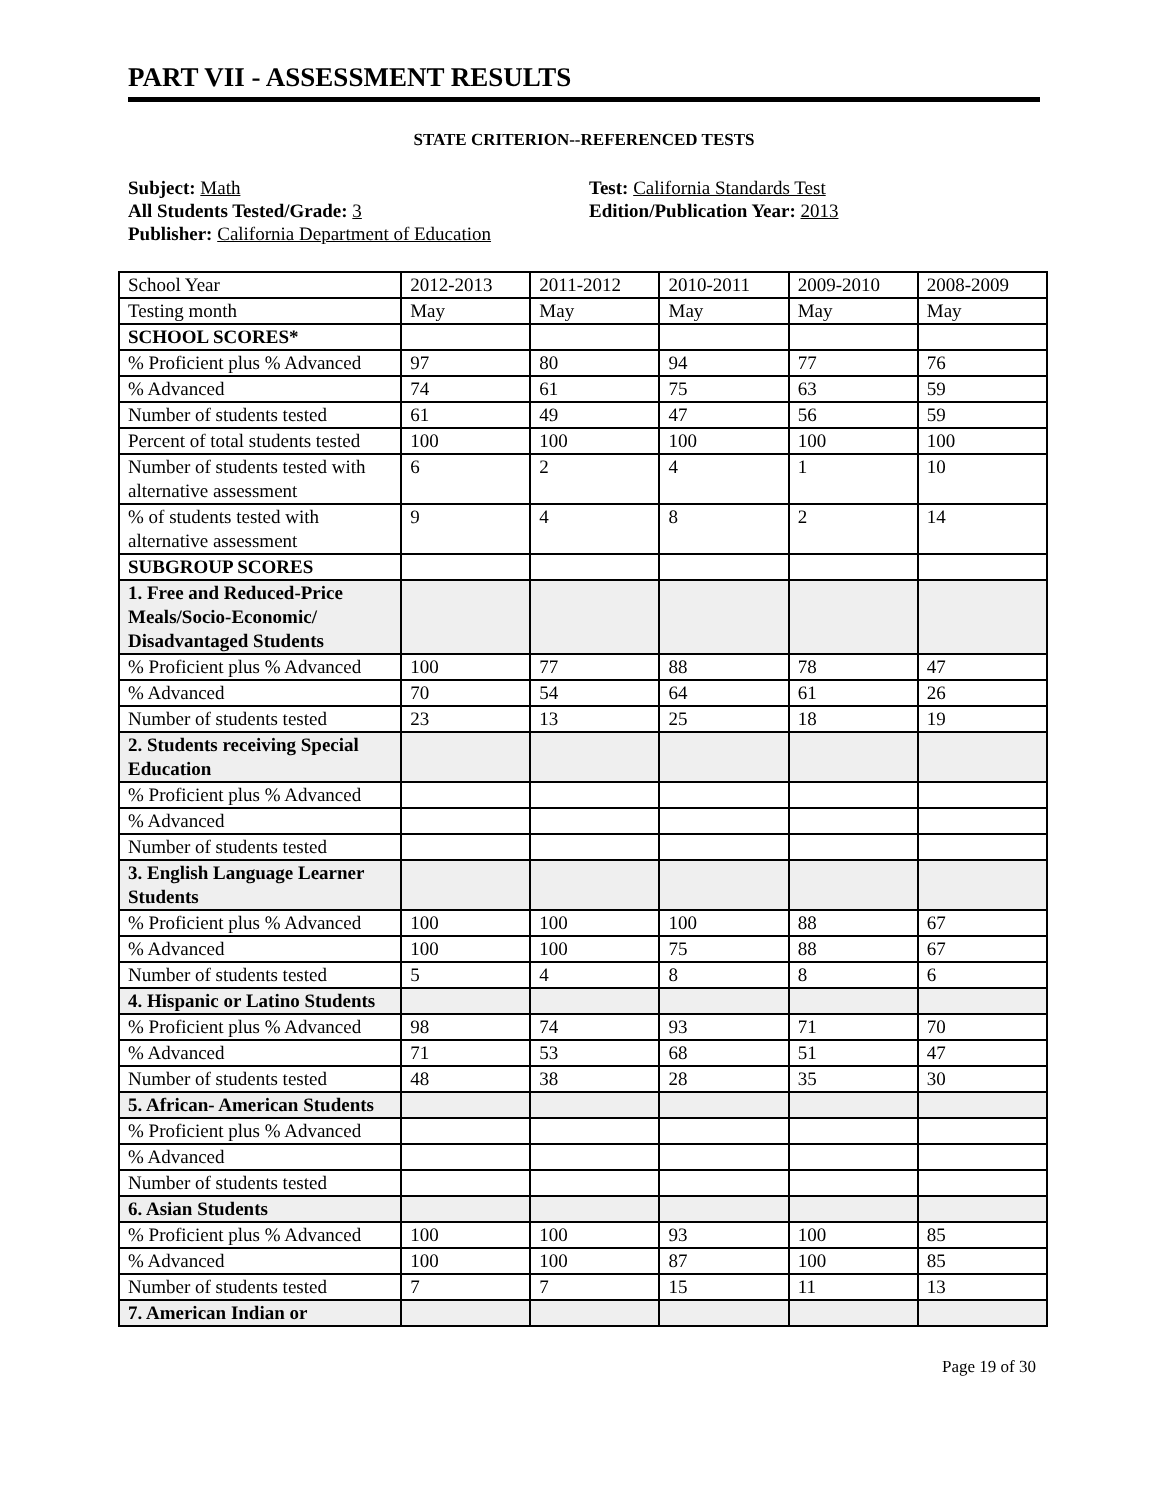PART VII - ASSESSMENT RESULTS
STATE CRITERION--REFERENCED TESTS
Subject: Math
All Students Tested/Grade: 3
Publisher: California Department of Education
Test: California Standards Test
Edition/Publication Year: 2013
| School Year | 2012-2013 | 2011-2012 | 2010-2011 | 2009-2010 | 2008-2009 |
| Testing month | May | May | May | May | May |
| SCHOOL SCORES* | | | | | |
| % Proficient plus % Advanced | 97 | 80 | 94 | 77 | 76 |
| % Advanced | 74 | 61 | 75 | 63 | 59 |
| Number of students tested | 61 | 49 | 47 | 56 | 59 |
| Percent of total students tested | 100 | 100 | 100 | 100 | 100 |
| Number of students tested with alternative assessment | 6 | 2 | 4 | 1 | 10 |
| % of students tested with alternative assessment | 9 | 4 | 8 | 2 | 14 |
| SUBGROUP SCORES | | | | | |
| 1. Free and Reduced-Price Meals/Socio-Economic/ Disadvantaged Students | | | | | |
| % Proficient plus % Advanced | 100 | 77 | 88 | 78 | 47 |
| % Advanced | 70 | 54 | 64 | 61 | 26 |
| Number of students tested | 23 | 13 | 25 | 18 | 19 |
| 2. Students receiving Special Education | | | | | |
| % Proficient plus % Advanced | | | | | |
| % Advanced | | | | | |
| Number of students tested | | | | | |
| 3. English Language Learner Students | | | | | |
| % Proficient plus % Advanced | 100 | 100 | 100 | 88 | 67 |
| % Advanced | 100 | 100 | 75 | 88 | 67 |
| Number of students tested | 5 | 4 | 8 | 8 | 6 |
| 4. Hispanic or Latino Students | | | | | |
| % Proficient plus % Advanced | 98 | 74 | 93 | 71 | 70 |
| % Advanced | 71 | 53 | 68 | 51 | 47 |
| Number of students tested | 48 | 38 | 28 | 35 | 30 |
| 5. African- American Students | | | | | |
| % Proficient plus % Advanced | | | | | |
| % Advanced | | | | | |
| Number of students tested | | | | | |
| 6. Asian Students | | | | | |
| % Proficient plus % Advanced | 100 | 100 | 93 | 100 | 85 |
| % Advanced | 100 | 100 | 87 | 100 | 85 |
| Number of students tested | 7 | 7 | 15 | 11 | 13 |
| 7. American Indian or | | | | | |
Page 19 of 30